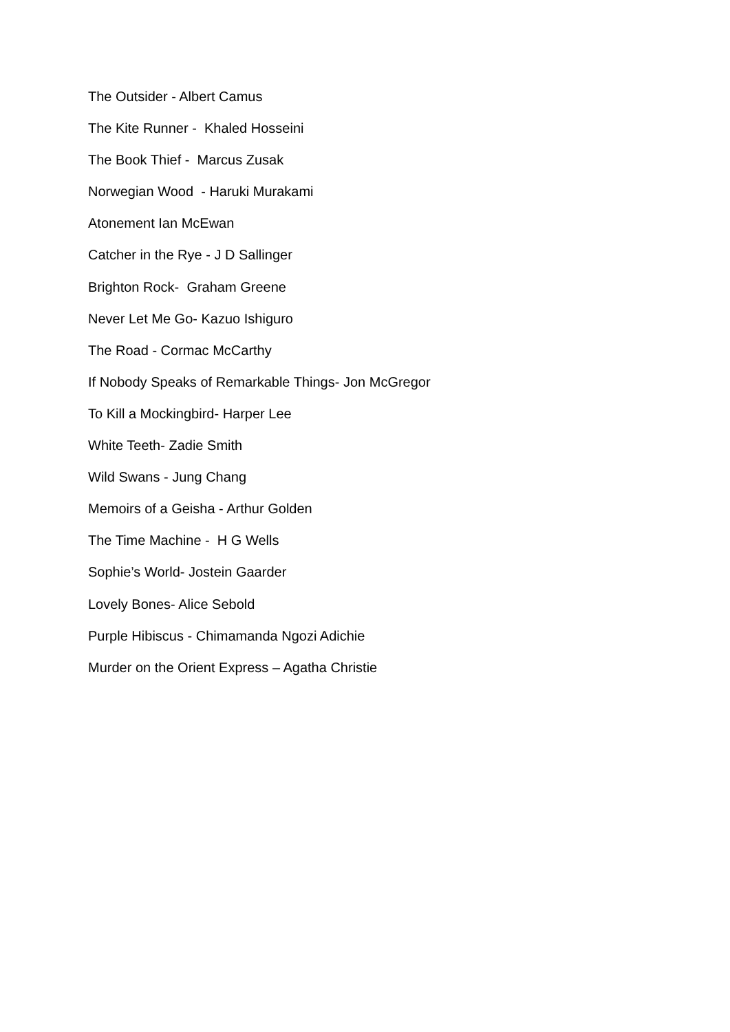The Outsider - Albert Camus
The Kite Runner - Khaled Hosseini
The Book Thief - Marcus Zusak
Norwegian Wood - Haruki Murakami
Atonement Ian McEwan
Catcher in the Rye - J D Sallinger
Brighton Rock- Graham Greene
Never Let Me Go- Kazuo Ishiguro
The Road - Cormac McCarthy
If Nobody Speaks of Remarkable Things- Jon McGregor
To Kill a Mockingbird- Harper Lee
White Teeth- Zadie Smith
Wild Swans - Jung Chang
Memoirs of a Geisha - Arthur Golden
The Time Machine - H G Wells
Sophie’s World- Jostein Gaarder
Lovely Bones- Alice Sebold
Purple Hibiscus - Chimamanda Ngozi Adichie
Murder on the Orient Express – Agatha Christie